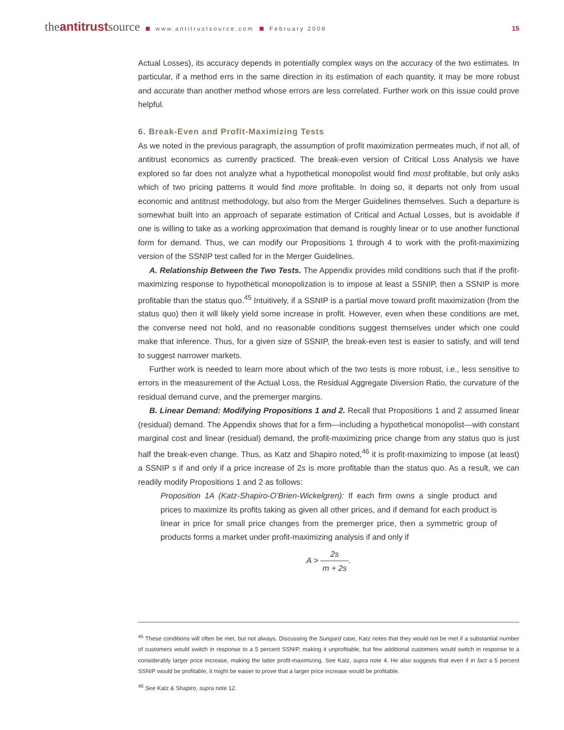theantitrustsource www.antitrustsource.com February 2008 15
Actual Losses), its accuracy depends in potentially complex ways on the accuracy of the two estimates. In particular, if a method errs in the same direction in its estimation of each quantity, it may be more robust and accurate than another method whose errors are less correlated. Further work on this issue could prove helpful.
6. Break-Even and Profit-Maximizing Tests
As we noted in the previous paragraph, the assumption of profit maximization permeates much, if not all, of antitrust economics as currently practiced. The break-even version of Critical Loss Analysis we have explored so far does not analyze what a hypothetical monopolist would find most profitable, but only asks which of two pricing patterns it would find more profitable. In doing so, it departs not only from usual economic and antitrust methodology, but also from the Merger Guidelines themselves. Such a departure is somewhat built into an approach of separate estimation of Critical and Actual Losses, but is avoidable if one is willing to take as a working approximation that demand is roughly linear or to use another functional form for demand. Thus, we can modify our Propositions 1 through 4 to work with the profit-maximizing version of the SSNIP test called for in the Merger Guidelines.
A. Relationship Between the Two Tests. The Appendix provides mild conditions such that if the profit-maximizing response to hypothetical monopolization is to impose at least a SSNIP, then a SSNIP is more profitable than the status quo.<sup>45</sup> Intuitively, if a SSNIP is a partial move toward profit maximization (from the status quo) then it will likely yield some increase in profit. However, even when these conditions are met, the converse need not hold, and no reasonable conditions suggest themselves under which one could make that inference. Thus, for a given size of SSNIP, the break-even test is easier to satisfy, and will tend to suggest narrower markets.
Further work is needed to learn more about which of the two tests is more robust, i.e., less sensitive to errors in the measurement of the Actual Loss, the Residual Aggregate Diversion Ratio, the curvature of the residual demand curve, and the premerger margins.
B. Linear Demand: Modifying Propositions 1 and 2. Recall that Propositions 1 and 2 assumed linear (residual) demand. The Appendix shows that for a firm—including a hypothetical monopolist—with constant marginal cost and linear (residual) demand, the profit-maximizing price change from any status quo is just half the break-even change. Thus, as Katz and Shapiro noted,<sup>46</sup> it is profit-maximizing to impose (at least) a SSNIP s if and only if a price increase of 2s is more profitable than the status quo. As a result, we can readily modify Propositions 1 and 2 as follows:
Proposition 1A (Katz-Shapiro-O’Brien-Wickelgren): If each firm owns a single product and prices to maximize its profits taking as given all other prices, and if demand for each product is linear in price for small price changes from the premerger price, then a symmetric group of products forms a market under profit-maximizing analysis if and only if
A > 2s m + 2s.
<sup>45</sup> These conditions will often be met, but not always. Discussing the Sungard case, Katz notes that they would not be met if a substantial number of customers would switch in response to a 5 percent SSNIP, making it unprofitable, but few additional customers would switch in response to a considerably larger price increase, making the latter profit-maximizing. See Katz, supra note 4. He also suggests that even if in fact a 5 percent SSNIP would be profitable, it might be easier to prove that a larger price increase would be profitable.
<sup>46</sup> See Katz & Shapiro, supra note 12.